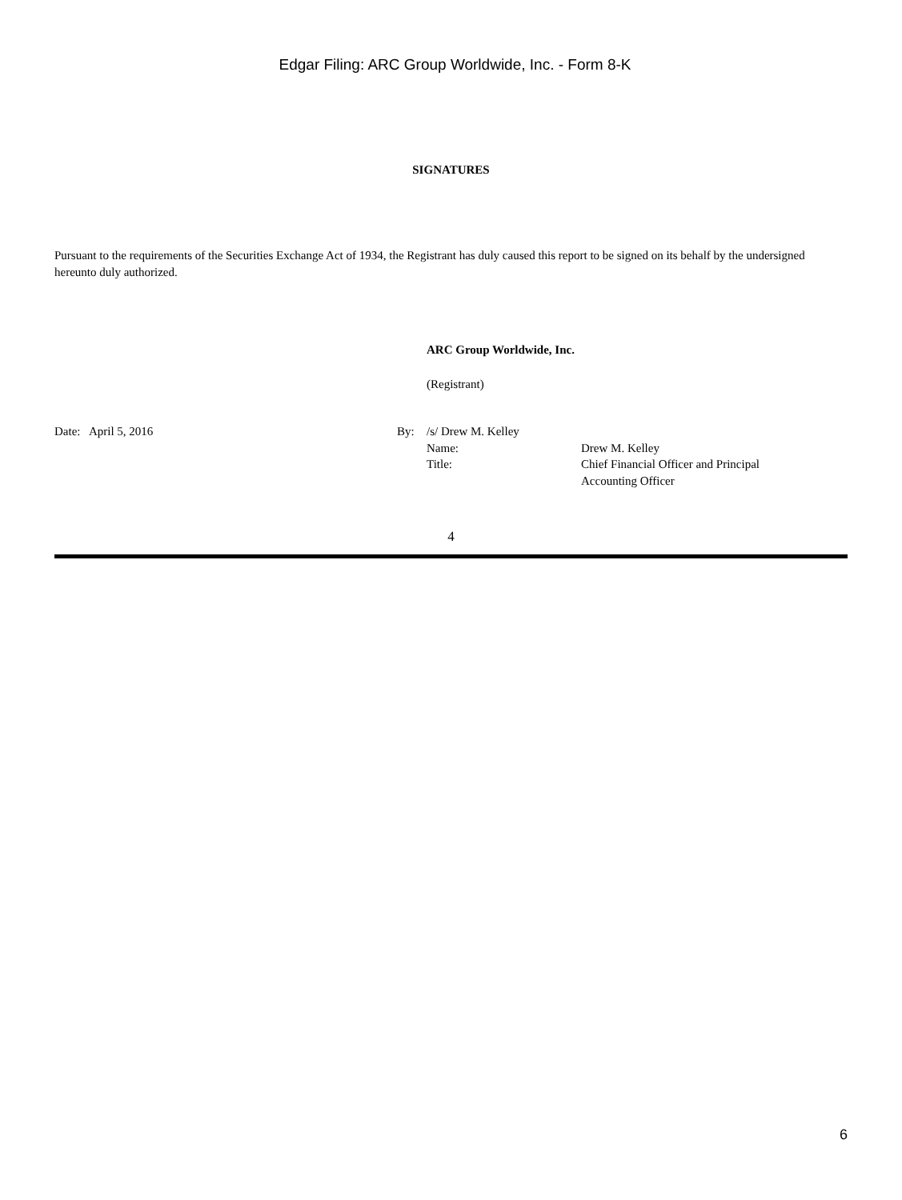Edgar Filing: ARC Group Worldwide, Inc. - Form 8-K
SIGNATURES
Pursuant to the requirements of the Securities Exchange Act of 1934, the Registrant has duly caused this report to be signed on its behalf by the undersigned hereunto duly authorized.
ARC Group Worldwide, Inc.
(Registrant)
| Date: April 5, 2016 | By: | /s/ Drew M. Kelley | |
| | | Name: | Drew M. Kelley |
| | | Title: | Chief Financial Officer and Principal Accounting Officer |
4
6